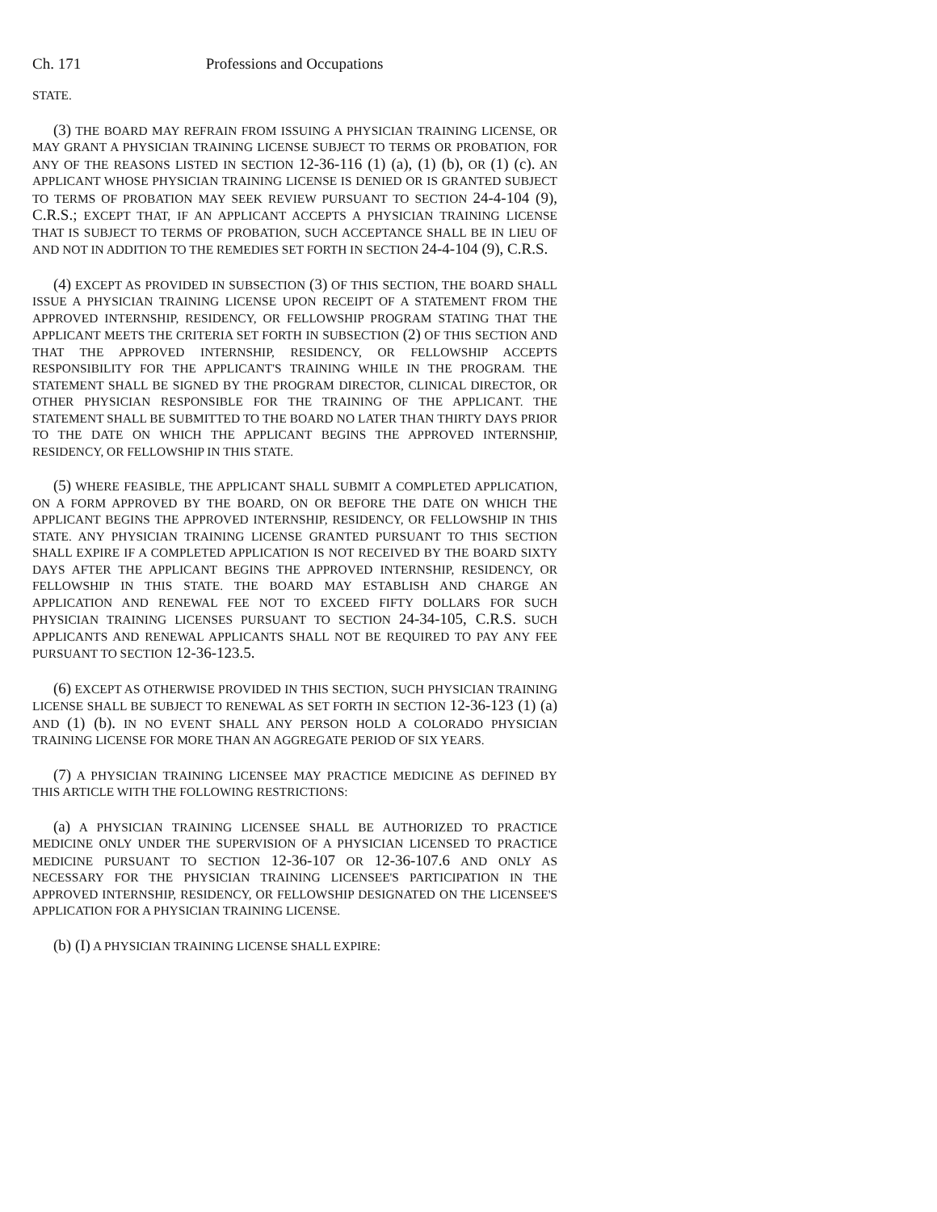Ch. 171 Professions and Occupations
STATE.
(3) THE BOARD MAY REFRAIN FROM ISSUING A PHYSICIAN TRAINING LICENSE, OR MAY GRANT A PHYSICIAN TRAINING LICENSE SUBJECT TO TERMS OR PROBATION, FOR ANY OF THE REASONS LISTED IN SECTION 12-36-116 (1) (a), (1) (b), OR (1) (c). AN APPLICANT WHOSE PHYSICIAN TRAINING LICENSE IS DENIED OR IS GRANTED SUBJECT TO TERMS OF PROBATION MAY SEEK REVIEW PURSUANT TO SECTION 24-4-104 (9), C.R.S.; EXCEPT THAT, IF AN APPLICANT ACCEPTS A PHYSICIAN TRAINING LICENSE THAT IS SUBJECT TO TERMS OF PROBATION, SUCH ACCEPTANCE SHALL BE IN LIEU OF AND NOT IN ADDITION TO THE REMEDIES SET FORTH IN SECTION 24-4-104 (9), C.R.S.
(4) EXCEPT AS PROVIDED IN SUBSECTION (3) OF THIS SECTION, THE BOARD SHALL ISSUE A PHYSICIAN TRAINING LICENSE UPON RECEIPT OF A STATEMENT FROM THE APPROVED INTERNSHIP, RESIDENCY, OR FELLOWSHIP PROGRAM STATING THAT THE APPLICANT MEETS THE CRITERIA SET FORTH IN SUBSECTION (2) OF THIS SECTION AND THAT THE APPROVED INTERNSHIP, RESIDENCY, OR FELLOWSHIP ACCEPTS RESPONSIBILITY FOR THE APPLICANT'S TRAINING WHILE IN THE PROGRAM. THE STATEMENT SHALL BE SIGNED BY THE PROGRAM DIRECTOR, CLINICAL DIRECTOR, OR OTHER PHYSICIAN RESPONSIBLE FOR THE TRAINING OF THE APPLICANT. THE STATEMENT SHALL BE SUBMITTED TO THE BOARD NO LATER THAN THIRTY DAYS PRIOR TO THE DATE ON WHICH THE APPLICANT BEGINS THE APPROVED INTERNSHIP, RESIDENCY, OR FELLOWSHIP IN THIS STATE.
(5) WHERE FEASIBLE, THE APPLICANT SHALL SUBMIT A COMPLETED APPLICATION, ON A FORM APPROVED BY THE BOARD, ON OR BEFORE THE DATE ON WHICH THE APPLICANT BEGINS THE APPROVED INTERNSHIP, RESIDENCY, OR FELLOWSHIP IN THIS STATE. ANY PHYSICIAN TRAINING LICENSE GRANTED PURSUANT TO THIS SECTION SHALL EXPIRE IF A COMPLETED APPLICATION IS NOT RECEIVED BY THE BOARD SIXTY DAYS AFTER THE APPLICANT BEGINS THE APPROVED INTERNSHIP, RESIDENCY, OR FELLOWSHIP IN THIS STATE. THE BOARD MAY ESTABLISH AND CHARGE AN APPLICATION AND RENEWAL FEE NOT TO EXCEED FIFTY DOLLARS FOR SUCH PHYSICIAN TRAINING LICENSES PURSUANT TO SECTION 24-34-105, C.R.S. SUCH APPLICANTS AND RENEWAL APPLICANTS SHALL NOT BE REQUIRED TO PAY ANY FEE PURSUANT TO SECTION 12-36-123.5.
(6) EXCEPT AS OTHERWISE PROVIDED IN THIS SECTION, SUCH PHYSICIAN TRAINING LICENSE SHALL BE SUBJECT TO RENEWAL AS SET FORTH IN SECTION 12-36-123 (1) (a) AND (1) (b). IN NO EVENT SHALL ANY PERSON HOLD A COLORADO PHYSICIAN TRAINING LICENSE FOR MORE THAN AN AGGREGATE PERIOD OF SIX YEARS.
(7) A PHYSICIAN TRAINING LICENSEE MAY PRACTICE MEDICINE AS DEFINED BY THIS ARTICLE WITH THE FOLLOWING RESTRICTIONS:
(a) A PHYSICIAN TRAINING LICENSEE SHALL BE AUTHORIZED TO PRACTICE MEDICINE ONLY UNDER THE SUPERVISION OF A PHYSICIAN LICENSED TO PRACTICE MEDICINE PURSUANT TO SECTION 12-36-107 OR 12-36-107.6 AND ONLY AS NECESSARY FOR THE PHYSICIAN TRAINING LICENSEE'S PARTICIPATION IN THE APPROVED INTERNSHIP, RESIDENCY, OR FELLOWSHIP DESIGNATED ON THE LICENSEE'S APPLICATION FOR A PHYSICIAN TRAINING LICENSE.
(b) (I) A PHYSICIAN TRAINING LICENSE SHALL EXPIRE: